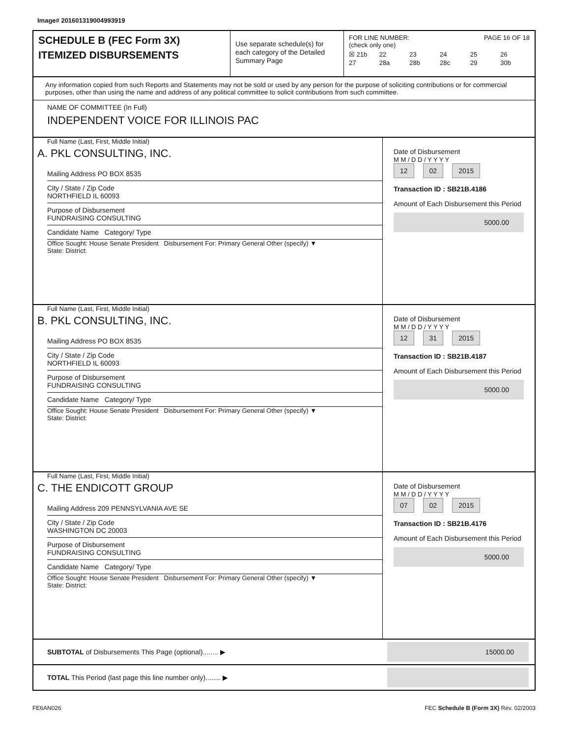Image# 201601319004993919
SCHEDULE B (FEC Form 3X)
ITEMIZED DISBURSEMENTS
Use separate schedule(s) for each category of the Detailed Summary Page
FOR LINE NUMBER: PAGE 16 OF 18
(check only one)
☒ 21b 22 23 24 25 26 27 28a 28b 28c 29 30b
Any information copied from such Reports and Statements may not be sold or used by any person for the purpose of soliciting contributions or for commercial purposes, other than using the name and address of any political committee to solicit contributions from such committee.
NAME OF COMMITTEE (In Full)
INDEPENDENT VOICE FOR ILLINOIS PAC
Full Name (Last, First, Middle Initial)
A. PKL CONSULTING, INC.
Mailing Address PO BOX 8535
City / State / Zip Code
NORTHFIELD IL 60093
Purpose of Disbursement
FUNDRAISING CONSULTING
Candidate Name Category/ Type
Office Sought: House Senate President Disbursement For: Primary General Other (specify) ▼
State: District:
Date of Disbursement
M M / D D / Y Y Y Y
12 02 2015
Transaction ID : SB21B.4186
Amount of Each Disbursement this Period
5000.00
Full Name (Last, First, Middle Initial)
B. PKL CONSULTING, INC.
Mailing Address PO BOX 8535
City / State / Zip Code
NORTHFIELD IL 60093
Purpose of Disbursement
FUNDRAISING CONSULTING
Candidate Name Category/ Type
Office Sought: House Senate President Disbursement For: Primary General Other (specify) ▼
State: District:
Date of Disbursement
M M / D D / Y Y Y Y
12 31 2015
Transaction ID : SB21B.4187
Amount of Each Disbursement this Period
5000.00
Full Name (Last, First, Middle Initial)
C. THE ENDICOTT GROUP
Mailing Address 209 PENNSYLVANIA AVE SE
City / State / Zip Code
WASHINGTON DC 20003
Purpose of Disbursement
FUNDRAISING CONSULTING
Candidate Name Category/ Type
Office Sought: House Senate President Disbursement For: Primary General Other (specify) ▼
State: District:
Date of Disbursement
M M / D D / Y Y Y Y
07 02 2015
Transaction ID : SB21B.4176
Amount of Each Disbursement this Period
5000.00
SUBTOTAL of Disbursements This Page (optional)........ ▶
15000.00
TOTAL This Period (last page this line number only)........ ▶
FE6AN026 FEC Schedule B (Form 3X) Rev. 02/2003